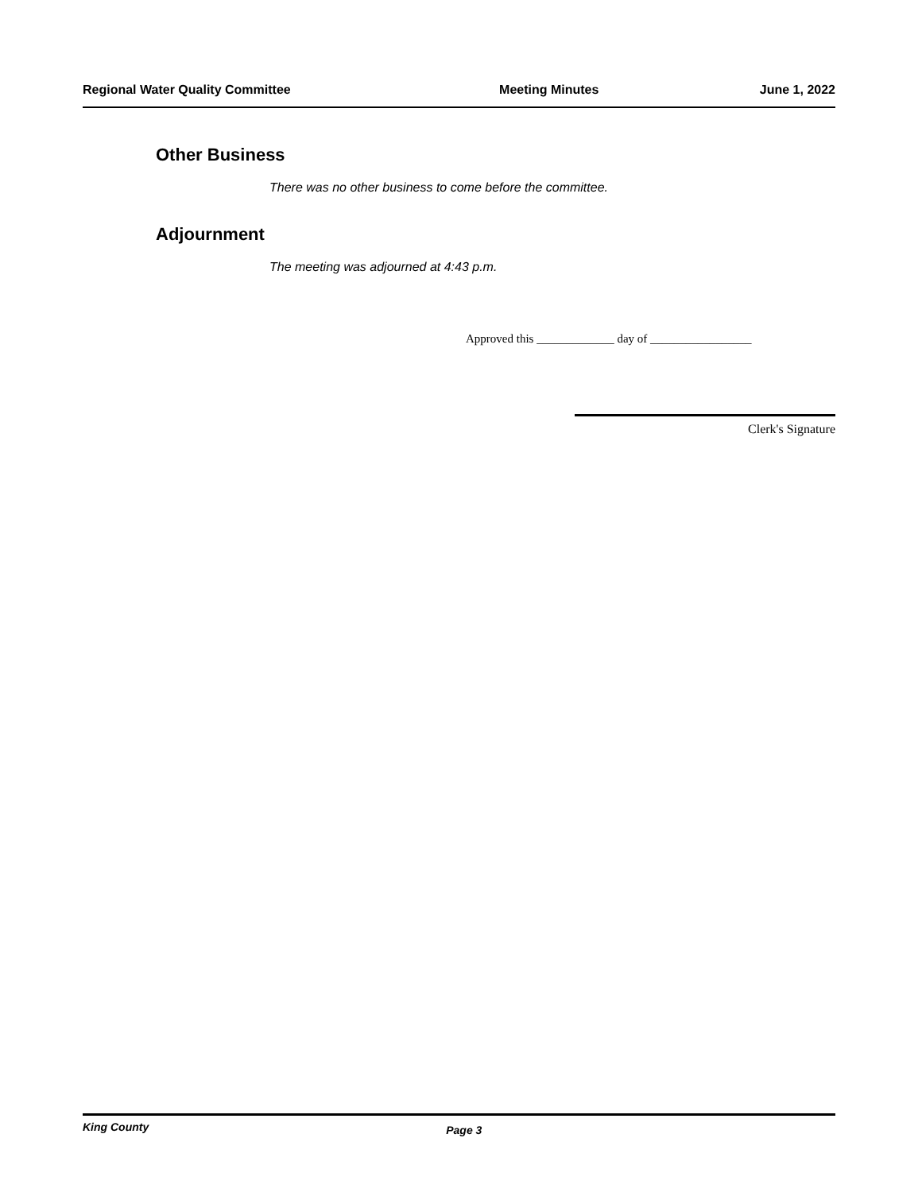Regional Water Quality Committee Meeting Minutes June 1, 2022
Other Business
There was no other business to come before the committee.
Adjournment
The meeting was adjourned at 4:43 p.m.
Approved this _____________ day of _________________
Clerk's Signature
King County Page 3